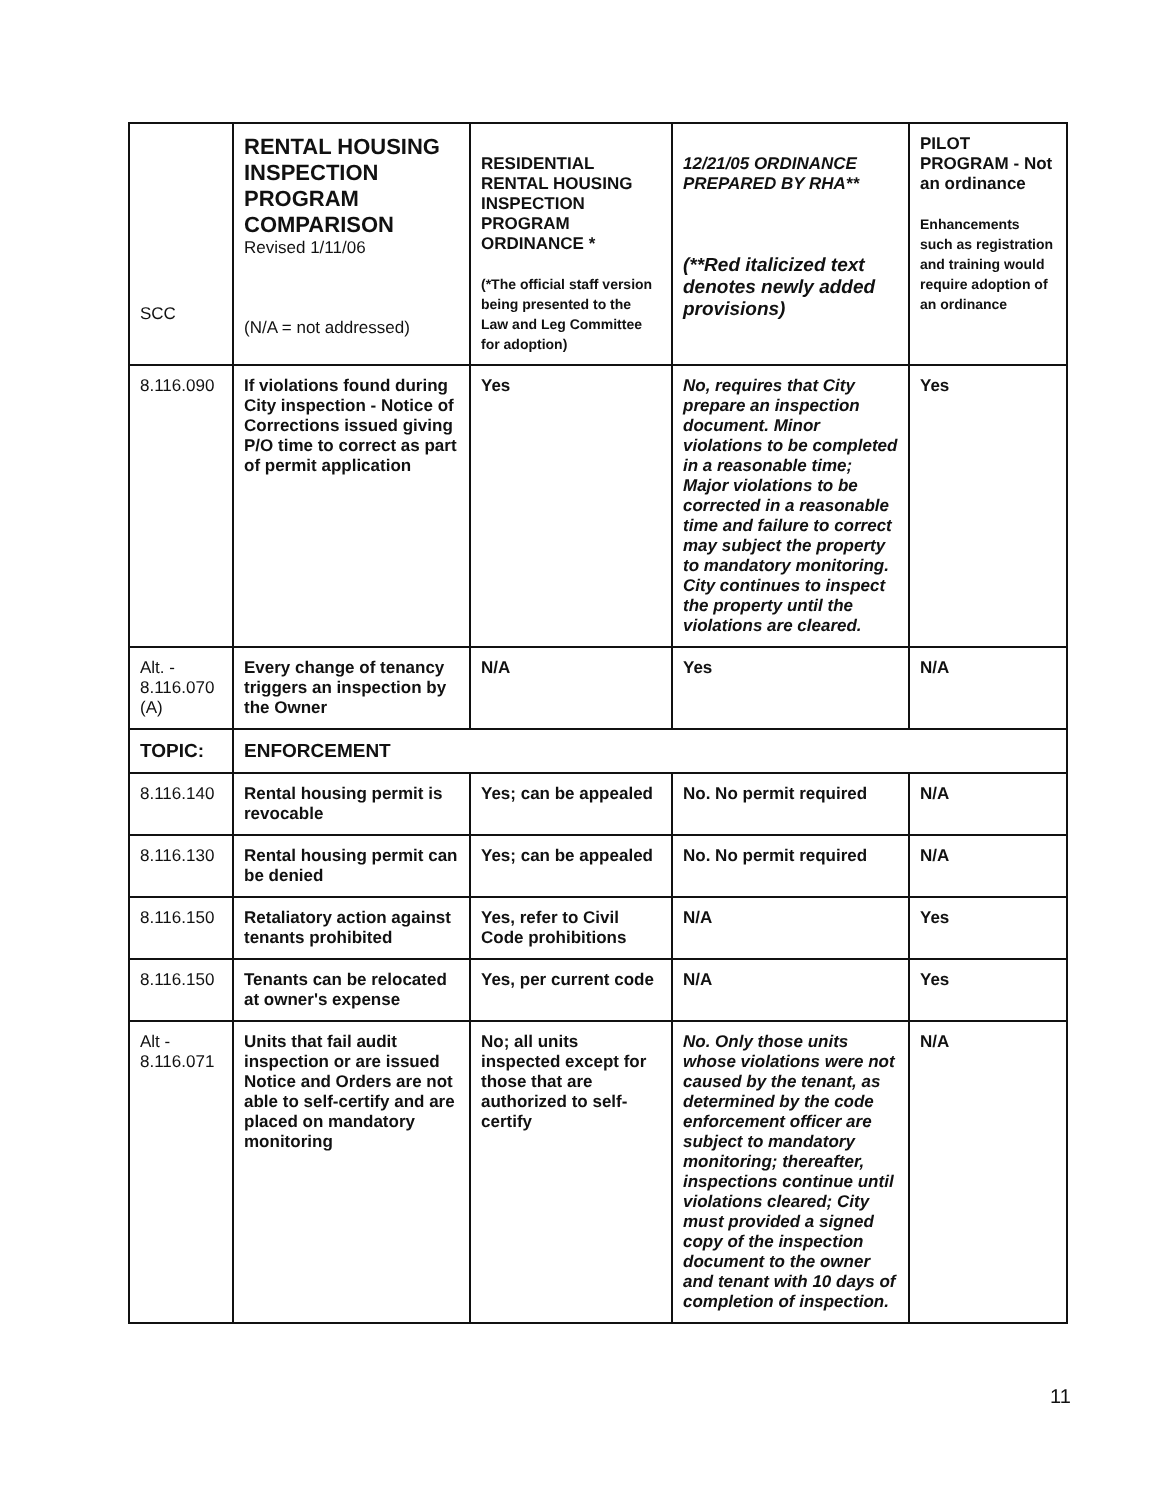| SCC | RENTAL HOUSING INSPECTION PROGRAM COMPARISON Revised 1/11/06 (N/A = not addressed) | RESIDENTIAL RENTAL HOUSING INSPECTION PROGRAM ORDINANCE * (*The official staff version being presented to the Law and Leg Committee for adoption) | 12/21/05 ORDINANCE PREPARED BY RHA** (**Red italicized text denotes newly added provisions) | PILOT PROGRAM - Not an ordinance Enhancements such as registration and training would require adoption of an ordinance |
| --- | --- | --- | --- | --- |
| 8.116.090 | If violations found during City inspection - Notice of Corrections issued giving P/O time to correct as part of permit application | Yes | No, requires that City prepare an inspection document. Minor violations to be completed in a reasonable time; Major violations to be corrected in a reasonable time and failure to correct may subject the property to mandatory monitoring. City continues to inspect the property until the violations are cleared. | Yes |
| Alt. - 8.116.070 (A) | Every change of tenancy triggers an inspection by the Owner | N/A | Yes | N/A |
| TOPIC: | ENFORCEMENT | | | |
| 8.116.140 | Rental housing permit is revocable | Yes; can be appealed | No. No permit required | N/A |
| 8.116.130 | Rental housing permit can be denied | Yes; can be appealed | No. No permit required | N/A |
| 8.116.150 | Retaliatory action against tenants prohibited | Yes, refer to Civil Code prohibitions | N/A | Yes |
| 8.116.150 | Tenants can be relocated at owner's expense | Yes, per current code | N/A | Yes |
| Alt - 8.116.071 | Units that fail audit inspection or are issued Notice and Orders are not able to self-certify and are placed on mandatory monitoring | No; all units inspected except for those that are authorized to self-certify | No. Only those units whose violations were not caused by the tenant, as determined by the code enforcement officer are subject to mandatory monitoring; thereafter, inspections continue until violations cleared; City must provided a signed copy of the inspection document to the owner and tenant with 10 days of completion of inspection. | N/A |
11